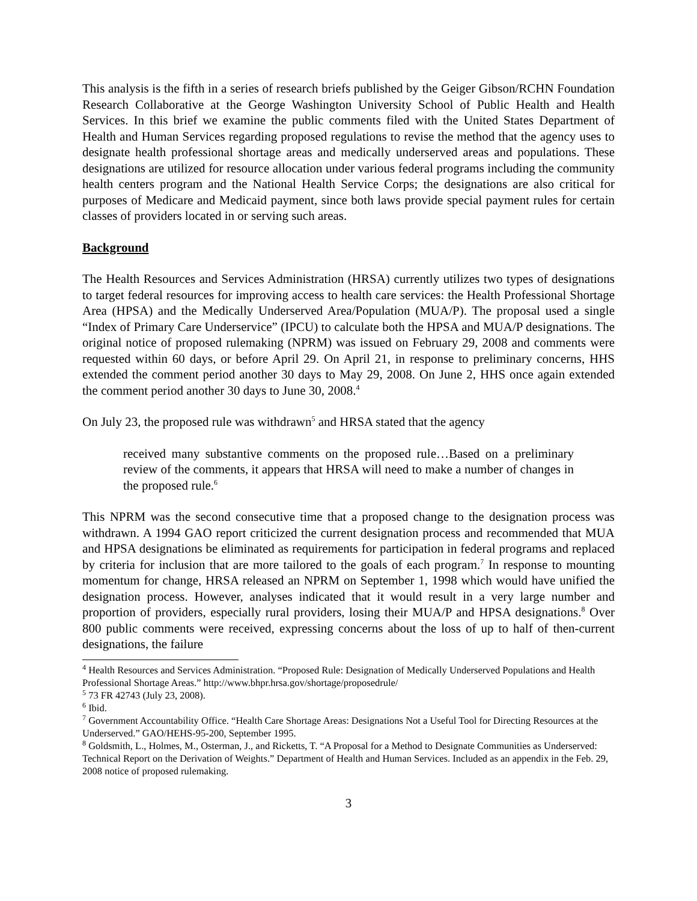This analysis is the fifth in a series of research briefs published by the Geiger Gibson/RCHN Foundation Research Collaborative at the George Washington University School of Public Health and Health Services. In this brief we examine the public comments filed with the United States Department of Health and Human Services regarding proposed regulations to revise the method that the agency uses to designate health professional shortage areas and medically underserved areas and populations. These designations are utilized for resource allocation under various federal programs including the community health centers program and the National Health Service Corps; the designations are also critical for purposes of Medicare and Medicaid payment, since both laws provide special payment rules for certain classes of providers located in or serving such areas.
Background
The Health Resources and Services Administration (HRSA) currently utilizes two types of designations to target federal resources for improving access to health care services: the Health Professional Shortage Area (HPSA) and the Medically Underserved Area/Population (MUA/P). The proposal used a single “Index of Primary Care Underservice” (IPCU) to calculate both the HPSA and MUA/P designations. The original notice of proposed rulemaking (NPRM) was issued on February 29, 2008 and comments were requested within 60 days, or before April 29. On April 21, in response to preliminary concerns, HHS extended the comment period another 30 days to May 29, 2008. On June 2, HHS once again extended the comment period another 30 days to June 30, 2008.<sup>4</sup>
On July 23, the proposed rule was withdrawn<sup>5</sup> and HRSA stated that the agency
received many substantive comments on the proposed rule…Based on a preliminary review of the comments, it appears that HRSA will need to make a number of changes in the proposed rule.<sup>6</sup>
This NPRM was the second consecutive time that a proposed change to the designation process was withdrawn. A 1994 GAO report criticized the current designation process and recommended that MUA and HPSA designations be eliminated as requirements for participation in federal programs and replaced by criteria for inclusion that are more tailored to the goals of each program.<sup>7</sup> In response to mounting momentum for change, HRSA released an NPRM on September 1, 1998 which would have unified the designation process. However, analyses indicated that it would result in a very large number and proportion of providers, especially rural providers, losing their MUA/P and HPSA designations.<sup>8</sup> Over 800 public comments were received, expressing concerns about the loss of up to half of then-current designations, the failure
<sup>4</sup> Health Resources and Services Administration. “Proposed Rule: Designation of Medically Underserved Populations and Health Professional Shortage Areas.” http://www.bhpr.hrsa.gov/shortage/proposedrule/
<sup>5</sup> 73 FR 42743 (July 23, 2008).
<sup>6</sup> Ibid.
<sup>7</sup> Government Accountability Office. “Health Care Shortage Areas: Designations Not a Useful Tool for Directing Resources at the Underserved.” GAO/HEHS-95-200, September 1995.
<sup>8</sup> Goldsmith, L., Holmes, M., Osterman, J., and Ricketts, T. “A Proposal for a Method to Designate Communities as Underserved: Technical Report on the Derivation of Weights.” Department of Health and Human Services. Included as an appendix in the Feb. 29, 2008 notice of proposed rulemaking.
3